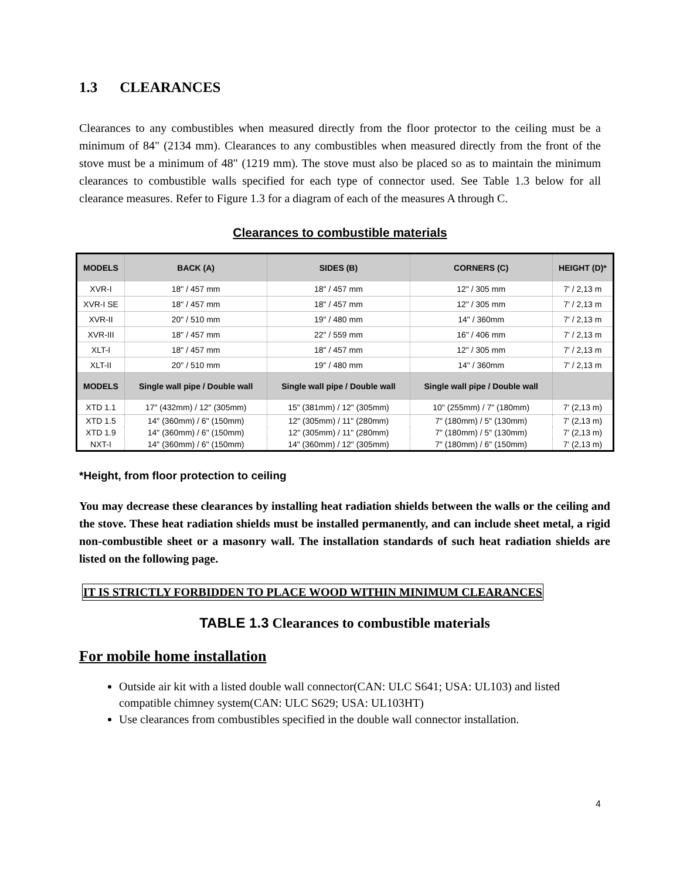1.3 CLEARANCES
Clearances to any combustibles when measured directly from the floor protector to the ceiling must be a minimum of 84" (2134 mm). Clearances to any combustibles when measured directly from the front of the stove must be a minimum of 48" (1219 mm). The stove must also be placed so as to maintain the minimum clearances to combustible walls specified for each type of connector used. See Table 1.3 below for all clearance measures. Refer to Figure 1.3 for a diagram of each of the measures A through C.
Clearances to combustible materials
| MODELS | BACK (A) | SIDES (B) | CORNERS (C) | HEIGHT (D)* |
| --- | --- | --- | --- | --- |
| XVR-I | 18" / 457 mm | 18" / 457 mm | 12" / 305 mm | 7' / 2,13 m |
| XVR-I SE | 18" / 457 mm | 18" / 457 mm | 12" / 305 mm | 7' / 2,13 m |
| XVR-II | 20" / 510 mm | 19" / 480 mm | 14" / 360mm | 7' / 2,13 m |
| XVR-III | 18" / 457 mm | 22" / 559 mm | 16" / 406 mm | 7' / 2,13 m |
| XLT-I | 18" / 457 mm | 18" / 457 mm | 12" / 305 mm | 7' / 2,13 m |
| XLT-II | 20" / 510 mm | 19" / 480 mm | 14" / 360mm | 7' / 2,13 m |
| MODELS | Single wall pipe / Double wall | Single wall pipe / Double wall | Single wall pipe / Double wall | |
| XTD 1.1 | 17" (432mm) / 12" (305mm) | 15" (381mm) / 12" (305mm) | 10" (255mm) / 7" (180mm) | 7' (2,13 m) |
| XTD 1.5 | 14" (360mm) / 6" (150mm) | 12" (305mm) / 11" (280mm) | 7" (180mm) / 5" (130mm) | 7' (2,13 m) |
| XTD 1.9 | 14" (360mm) / 6" (150mm) | 12" (305mm) / 11" (280mm) | 7" (180mm) / 5" (130mm) | 7' (2,13 m) |
| NXT-I | 14" (360mm) / 6" (150mm) | 14" (360mm) / 12" (305mm) | 7" (180mm) / 6" (150mm) | 7' (2,13 m) |
*Height, from floor protection to ceiling
You may decrease these clearances by installing heat radiation shields between the walls or the ceiling and the stove. These heat radiation shields must be installed permanently, and can include sheet metal, a rigid non-combustible sheet or a masonry wall. The installation standards of such heat radiation shields are listed on the following page.
IT IS STRICTLY FORBIDDEN TO PLACE WOOD WITHIN MINIMUM CLEARANCES
TABLE 1.3 Clearances to combustible materials
For mobile home installation
Outside air kit with a listed double wall connector(CAN: ULC S641; USA: UL103) and listed compatible chimney system(CAN: ULC S629; USA: UL103HT)
Use clearances from combustibles specified in the double wall connector installation.
4